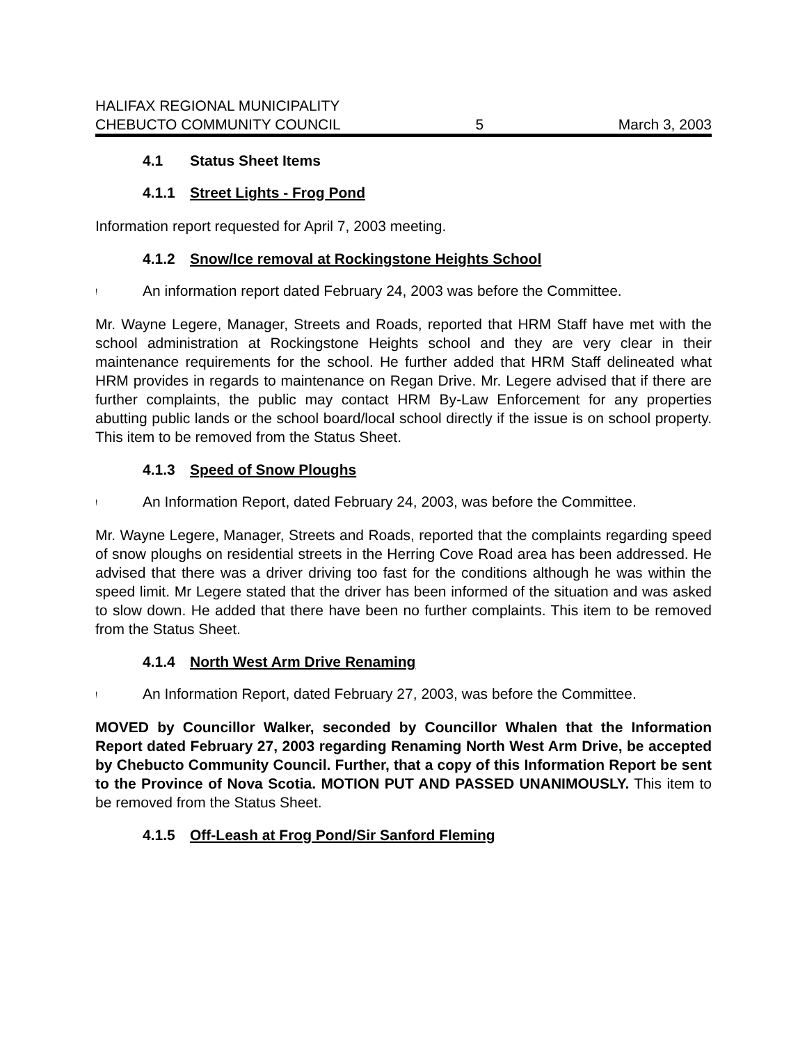HALIFAX REGIONAL MUNICIPALITY
CHEBUCTO COMMUNITY COUNCIL 5 March 3, 2003
4.1 Status Sheet Items
4.1.1 Street Lights - Frog Pond
Information report requested for April 7, 2003 meeting.
4.1.2 Snow/Ice removal at Rockingstone Heights School
! An information report dated February 24, 2003 was before the Committee.
Mr. Wayne Legere, Manager, Streets and Roads, reported that HRM Staff have met with the school administration at Rockingstone Heights school and they are very clear in their maintenance requirements for the school. He further added that HRM Staff delineated what HRM provides in regards to maintenance on Regan Drive. Mr. Legere advised that if there are further complaints, the public may contact HRM By-Law Enforcement for any properties abutting public lands or the school board/local school directly if the issue is on school property. This item to be removed from the Status Sheet.
4.1.3 Speed of Snow Ploughs
! An Information Report, dated February 24, 2003, was before the Committee.
Mr. Wayne Legere, Manager, Streets and Roads, reported that the complaints regarding speed of snow ploughs on residential streets in the Herring Cove Road area has been addressed. He advised that there was a driver driving too fast for the conditions although he was within the speed limit. Mr Legere stated that the driver has been informed of the situation and was asked to slow down. He added that there have been no further complaints. This item to be removed from the Status Sheet.
4.1.4 North West Arm Drive Renaming
! An Information Report, dated February 27, 2003, was before the Committee.
MOVED by Councillor Walker, seconded by Councillor Whalen that the Information Report dated February 27, 2003 regarding Renaming North West Arm Drive, be accepted by Chebucto Community Council. Further, that a copy of this Information Report be sent to the Province of Nova Scotia. MOTION PUT AND PASSED UNANIMOUSLY. This item to be removed from the Status Sheet.
4.1.5 Off-Leash at Frog Pond/Sir Sanford Fleming